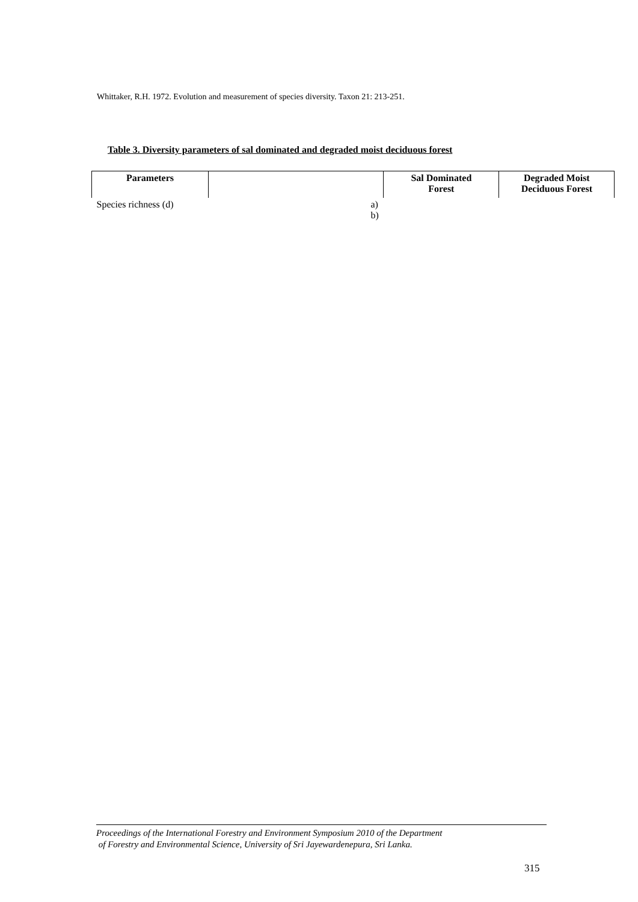Whittaker, R.H. 1972. Evolution and measurement of species diversity. Taxon 21: 213-251.
Table 3. Diversity parameters of sal dominated and degraded moist deciduous forest
| Parameters | | Sal Dominated Forest | Degraded Moist Deciduous Forest |
| --- | --- | --- | --- |
| Species richness (d) | a) b) | | |
Proceedings of the International Forestry and Environment Symposium 2010 of the Department
of Forestry and Environmental Science, University of Sri Jayewardenepura, Sri Lanka.
315